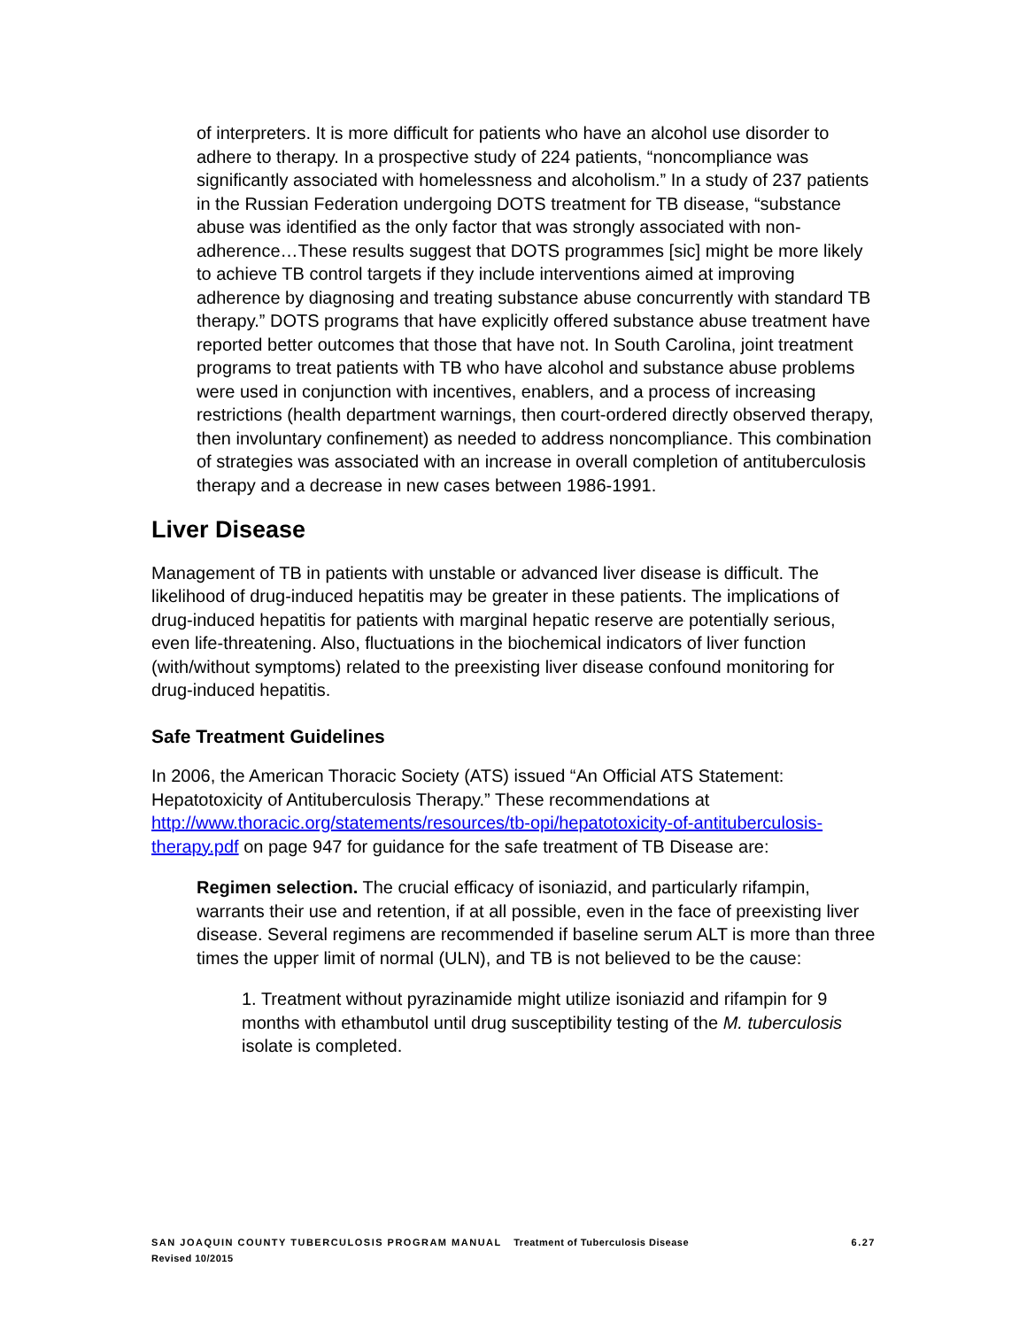of interpreters. It is more difficult for patients who have an alcohol use disorder to adhere to therapy. In a prospective study of 224 patients, “noncompliance was significantly associated with homelessness and alcoholism.” In a study of 237 patients in the Russian Federation undergoing DOTS treatment for TB disease, “substance abuse was identified as the only factor that was strongly associated with non-adherence…These results suggest that DOTS programmes [sic] might be more likely to achieve TB control targets if they include interventions aimed at improving adherence by diagnosing and treating substance abuse concurrently with standard TB therapy.” DOTS programs that have explicitly offered substance abuse treatment have reported better outcomes that those that have not. In South Carolina, joint treatment programs to treat patients with TB who have alcohol and substance abuse problems were used in conjunction with incentives, enablers, and a process of increasing restrictions (health department warnings, then court-ordered directly observed therapy, then involuntary confinement) as needed to address noncompliance. This combination of strategies was associated with an increase in overall completion of antituberculosis therapy and a decrease in new cases between 1986-1991.
Liver Disease
Management of TB in patients with unstable or advanced liver disease is difficult. The likelihood of drug-induced hepatitis may be greater in these patients. The implications of drug-induced hepatitis for patients with marginal hepatic reserve are potentially serious, even life-threatening. Also, fluctuations in the biochemical indicators of liver function (with/without symptoms) related to the preexisting liver disease confound monitoring for drug-induced hepatitis.
Safe Treatment Guidelines
In 2006, the American Thoracic Society (ATS) issued “An Official ATS Statement: Hepatotoxicity of Antituberculosis Therapy.” These recommendations at http://www.thoracic.org/statements/resources/tb-opi/hepatotoxicity-of-antituberculosis-therapy.pdf on page 947 for guidance for the safe treatment of TB Disease are:
Regimen selection. The crucial efficacy of isoniazid, and particularly rifampin, warrants their use and retention, if at all possible, even in the face of preexisting liver disease. Several regimens are recommended if baseline serum ALT is more than three times the upper limit of normal (ULN), and TB is not believed to be the cause:
1. Treatment without pyrazinamide might utilize isoniazid and rifampin for 9 months with ethambutol until drug susceptibility testing of the M. tuberculosis isolate is completed.
6.27 SAN JOAQUIN COUNTY TUBERCULOSIS PROGRAM MANUAL Treatment of Tuberculosis Disease
Revised 10/2015